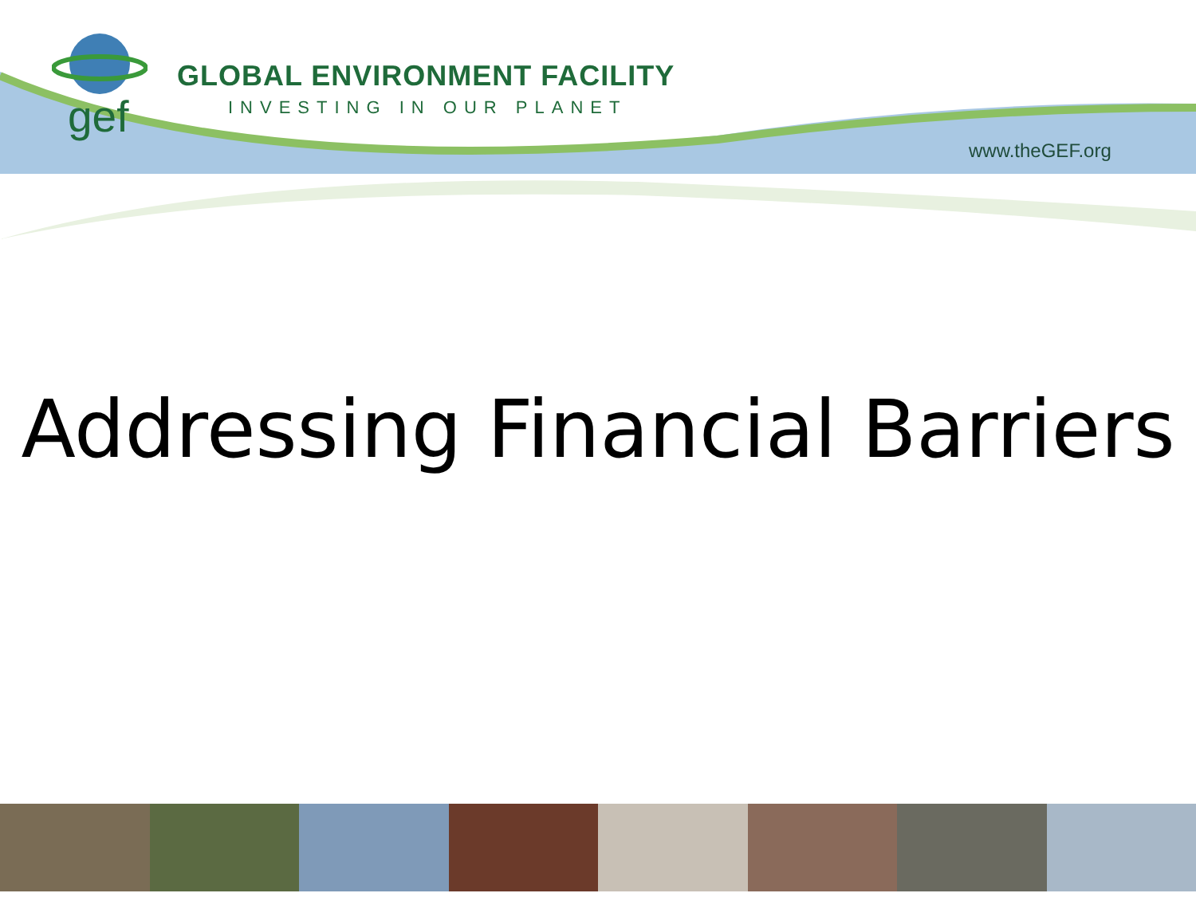gef
GLOBAL ENVIRONMENT FACILITY
INVESTING IN OUR PLANET
www.theGEF.org
Addressing Financial Barriers